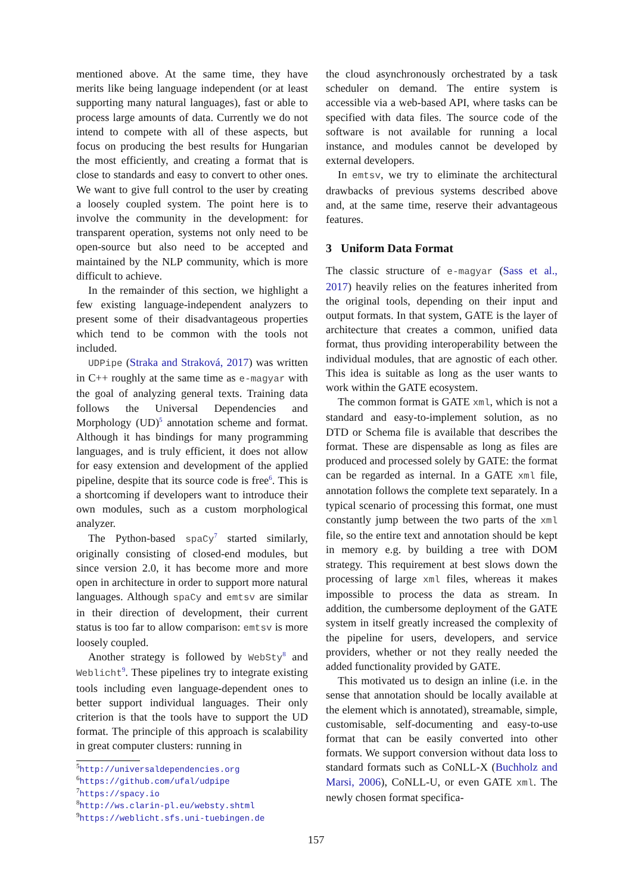mentioned above. At the same time, they have merits like being language independent (or at least supporting many natural languages), fast or able to process large amounts of data. Currently we do not intend to compete with all of these aspects, but focus on producing the best results for Hungarian the most efficiently, and creating a format that is close to standards and easy to convert to other ones. We want to give full control to the user by creating a loosely coupled system. The point here is to involve the community in the development: for transparent operation, systems not only need to be open-source but also need to be accepted and maintained by the NLP community, which is more difficult to achieve.
In the remainder of this section, we highlight a few existing language-independent analyzers to present some of their disadvantageous properties which tend to be common with the tools not included.
UDPipe (Straka and Straková, 2017) was written in C++ roughly at the same time as e-magyar with the goal of analyzing general texts. Training data follows the Universal Dependencies and Morphology (UD)<sup>5</sup> annotation scheme and format. Although it has bindings for many programming languages, and is truly efficient, it does not allow for easy extension and development of the applied pipeline, despite that its source code is free<sup>6</sup>. This is a shortcoming if developers want to introduce their own modules, such as a custom morphological analyzer.
The Python-based spaCy<sup>7</sup> started similarly, originally consisting of closed-end modules, but since version 2.0, it has become more and more open in architecture in order to support more natural languages. Although spaCy and emtsv are similar in their direction of development, their current status is too far to allow comparison: emtsv is more loosely coupled.
Another strategy is followed by WebSty<sup>8</sup> and Weblicht<sup>9</sup>. These pipelines try to integrate existing tools including even language-dependent ones to better support individual languages. Their only criterion is that the tools have to support the UD format. The principle of this approach is scalability in great computer clusters: running in
<sup>5</sup> http://universaldependencies.org
<sup>6</sup> https://github.com/ufal/udpipe
<sup>7</sup> https://spacy.io
<sup>8</sup> http://ws.clarin-pl.eu/websty.shtml
<sup>9</sup> https://weblicht.sfs.uni-tuebingen.de
the cloud asynchronously orchestrated by a task scheduler on demand. The entire system is accessible via a web-based API, where tasks can be specified with data files. The source code of the software is not available for running a local instance, and modules cannot be developed by external developers.
In emtsv, we try to eliminate the architectural drawbacks of previous systems described above and, at the same time, reserve their advantageous features.
3 Uniform Data Format
The classic structure of e-magyar (Sass et al., 2017) heavily relies on the features inherited from the original tools, depending on their input and output formats. In that system, GATE is the layer of architecture that creates a common, unified data format, thus providing interoperability between the individual modules, that are agnostic of each other. This idea is suitable as long as the user wants to work within the GATE ecosystem.
The common format is GATE xml, which is not a standard and easy-to-implement solution, as no DTD or Schema file is available that describes the format. These are dispensable as long as files are produced and processed solely by GATE: the format can be regarded as internal. In a GATE xml file, annotation follows the complete text separately. In a typical scenario of processing this format, one must constantly jump between the two parts of the xml file, so the entire text and annotation should be kept in memory e.g. by building a tree with DOM strategy. This requirement at best slows down the processing of large xml files, whereas it makes impossible to process the data as stream. In addition, the cumbersome deployment of the GATE system in itself greatly increased the complexity of the pipeline for users, developers, and service providers, whether or not they really needed the added functionality provided by GATE.
This motivated us to design an inline (i.e. in the sense that annotation should be locally available at the element which is annotated), streamable, simple, customisable, self-documenting and easy-to-use format that can be easily converted into other formats. We support conversion without data loss to standard formats such as CoNLL-X (Buchholz and Marsi, 2006), CoNLL-U, or even GATE xml. The newly chosen format specifica-
157